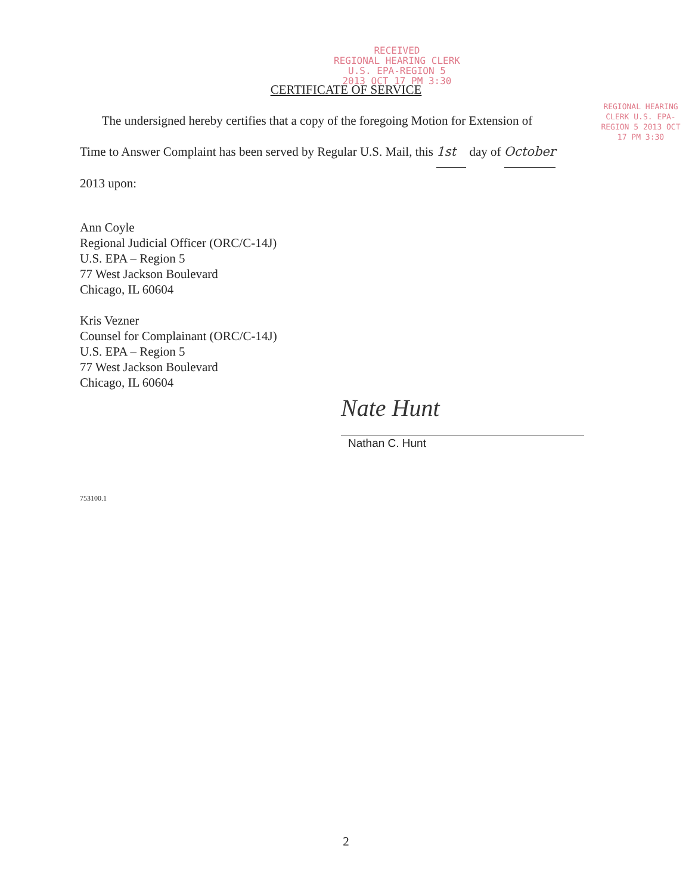RECEIVED
REGIONAL HEARING CLERK
U.S. EPA-REGION 5
2013 OCT 17 PM 3:30
REGIONAL HEARING CLERK U.S. EPA-REGION 5 2013 OCT 17 PM 3:30
CERTIFICATE OF SERVICE
The undersigned hereby certifies that a copy of the foregoing Motion for Extension of
Time to Answer Complaint has been served by Regular U.S. Mail, this 1st day of October
2013 upon:
Ann Coyle
Regional Judicial Officer (ORC/C-14J)
U.S. EPA – Region 5
77 West Jackson Boulevard
Chicago, IL 60604
Kris Vezner
Counsel for Complainant (ORC/C-14J)
U.S. EPA – Region 5
77 West Jackson Boulevard
Chicago, IL 60604
Nate Hunt
Nathan C. Hunt
753100.1
2